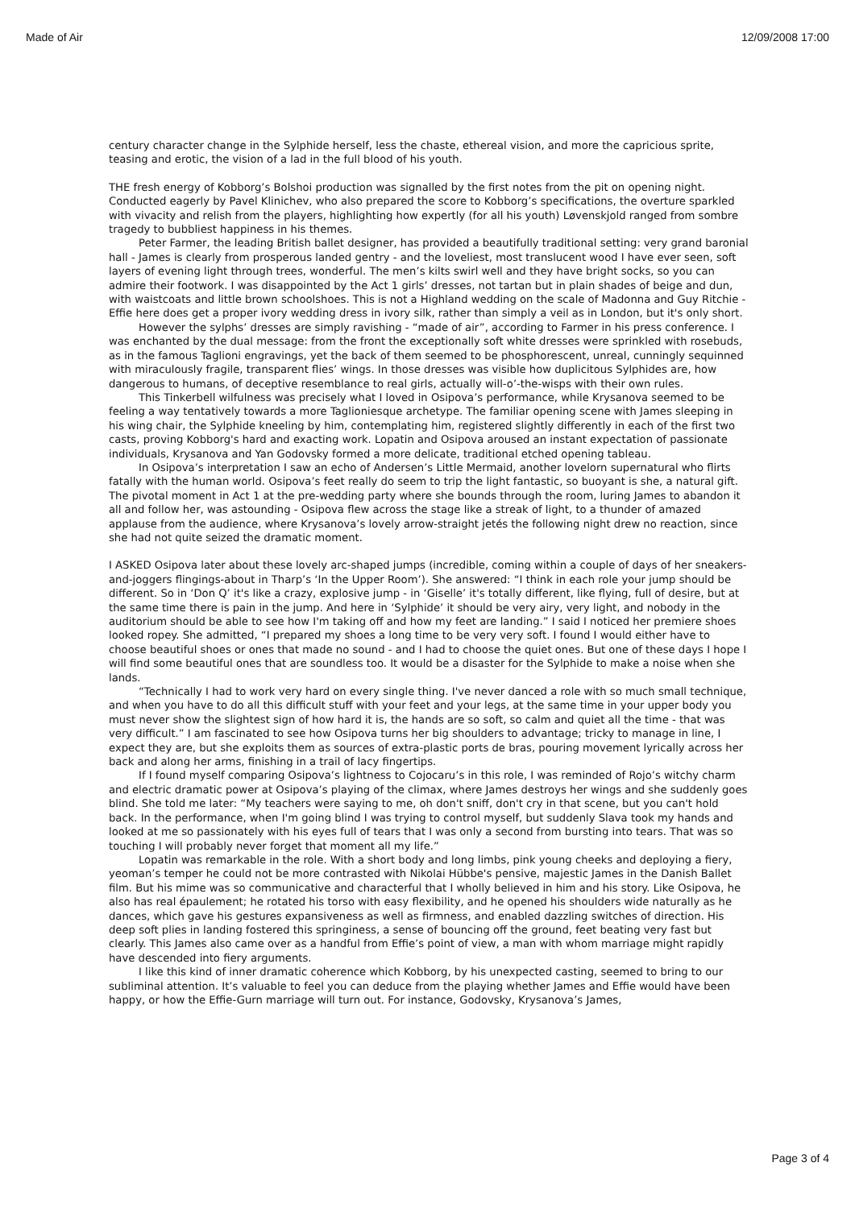Made of Air 12/09/2008 17:00
century character change in the Sylphide herself, less the chaste, ethereal vision, and more the capricious sprite, teasing and erotic, the vision of a lad in the full blood of his youth.
THE fresh energy of Kobborg’s Bolshoi production was signalled by the first notes from the pit on opening night. Conducted eagerly by Pavel Klinichev, who also prepared the score to Kobborg’s specifications, the overture sparkled with vivacity and relish from the players, highlighting how expertly (for all his youth) Løvenskjold ranged from sombre tragedy to bubbliest happiness in his themes.
Peter Farmer, the leading British ballet designer, has provided a beautifully traditional setting: very grand baronial hall - James is clearly from prosperous landed gentry - and the loveliest, most translucent wood I have ever seen, soft layers of evening light through trees, wonderful. The men’s kilts swirl well and they have bright socks, so you can admire their footwork. I was disappointed by the Act 1 girls’ dresses, not tartan but in plain shades of beige and dun, with waistcoats and little brown schoolshoes. This is not a Highland wedding on the scale of Madonna and Guy Ritchie - Effie here does get a proper ivory wedding dress in ivory silk, rather than simply a veil as in London, but it's only short.
However the sylphs’ dresses are simply ravishing - “made of air”, according to Farmer in his press conference. I was enchanted by the dual message: from the front the exceptionally soft white dresses were sprinkled with rosebuds, as in the famous Taglioni engravings, yet the back of them seemed to be phosphorescent, unreal, cunningly sequinned with miraculously fragile, transparent flies’ wings. In those dresses was visible how duplicitous Sylphides are, how dangerous to humans, of deceptive resemblance to real girls, actually will-o’-the-wisps with their own rules.
This Tinkerbell wilfulness was precisely what I loved in Osipova’s performance, while Krysanova seemed to be feeling a way tentatively towards a more Taglioniesque archetype. The familiar opening scene with James sleeping in his wing chair, the Sylphide kneeling by him, contemplating him, registered slightly differently in each of the first two casts, proving Kobborg's hard and exacting work. Lopatin and Osipova aroused an instant expectation of passionate individuals, Krysanova and Yan Godovsky formed a more delicate, traditional etched opening tableau.
In Osipova’s interpretation I saw an echo of Andersen’s Little Mermaid, another lovelorn supernatural who flirts fatally with the human world. Osipova’s feet really do seem to trip the light fantastic, so buoyant is she, a natural gift. The pivotal moment in Act 1 at the pre-wedding party where she bounds through the room, luring James to abandon it all and follow her, was astounding - Osipova flew across the stage like a streak of light, to a thunder of amazed applause from the audience, where Krysanova’s lovely arrow-straight jetés the following night drew no reaction, since she had not quite seized the dramatic moment.
I ASKED Osipova later about these lovely arc-shaped jumps (incredible, coming within a couple of days of her sneakers-and-joggers flingings-about in Tharp’s ‘In the Upper Room’). She answered: “I think in each role your jump should be different. So in ‘Don Q’ it's like a crazy, explosive jump - in ‘Giselle’ it's totally different, like flying, full of desire, but at the same time there is pain in the jump. And here in ‘Sylphide’ it should be very airy, very light, and nobody in the auditorium should be able to see how I'm taking off and how my feet are landing.” I said I noticed her premiere shoes looked ropey. She admitted, “I prepared my shoes a long time to be very very soft. I found I would either have to choose beautiful shoes or ones that made no sound - and I had to choose the quiet ones. But one of these days I hope I will find some beautiful ones that are soundless too. It would be a disaster for the Sylphide to make a noise when she lands.
“Technically I had to work very hard on every single thing. I've never danced a role with so much small technique, and when you have to do all this difficult stuff with your feet and your legs, at the same time in your upper body you must never show the slightest sign of how hard it is, the hands are so soft, so calm and quiet all the time - that was very difficult.” I am fascinated to see how Osipova turns her big shoulders to advantage; tricky to manage in line, I expect they are, but she exploits them as sources of extra-plastic ports de bras, pouring movement lyrically across her back and along her arms, finishing in a trail of lacy fingertips.
If I found myself comparing Osipova’s lightness to Cojocaru’s in this role, I was reminded of Rojo’s witchy charm and electric dramatic power at Osipova’s playing of the climax, where James destroys her wings and she suddenly goes blind. She told me later: “My teachers were saying to me, oh don't sniff, don't cry in that scene, but you can't hold back. In the performance, when I'm going blind I was trying to control myself, but suddenly Slava took my hands and looked at me so passionately with his eyes full of tears that I was only a second from bursting into tears. That was so touching I will probably never forget that moment all my life.”
Lopatin was remarkable in the role. With a short body and long limbs, pink young cheeks and deploying a fiery, yeoman’s temper he could not be more contrasted with Nikolai Hübbe's pensive, majestic James in the Danish Ballet film. But his mime was so communicative and characterful that I wholly believed in him and his story. Like Osipova, he also has real épaulement; he rotated his torso with easy flexibility, and he opened his shoulders wide naturally as he dances, which gave his gestures expansiveness as well as firmness, and enabled dazzling switches of direction. His deep soft plies in landing fostered this springiness, a sense of bouncing off the ground, feet beating very fast but clearly. This James also came over as a handful from Effie’s point of view, a man with whom marriage might rapidly have descended into fiery arguments.
I like this kind of inner dramatic coherence which Kobborg, by his unexpected casting, seemed to bring to our subliminal attention. It’s valuable to feel you can deduce from the playing whether James and Effie would have been happy, or how the Effie-Gurn marriage will turn out. For instance, Godovsky, Krysanova’s James,
Page 3 of 4